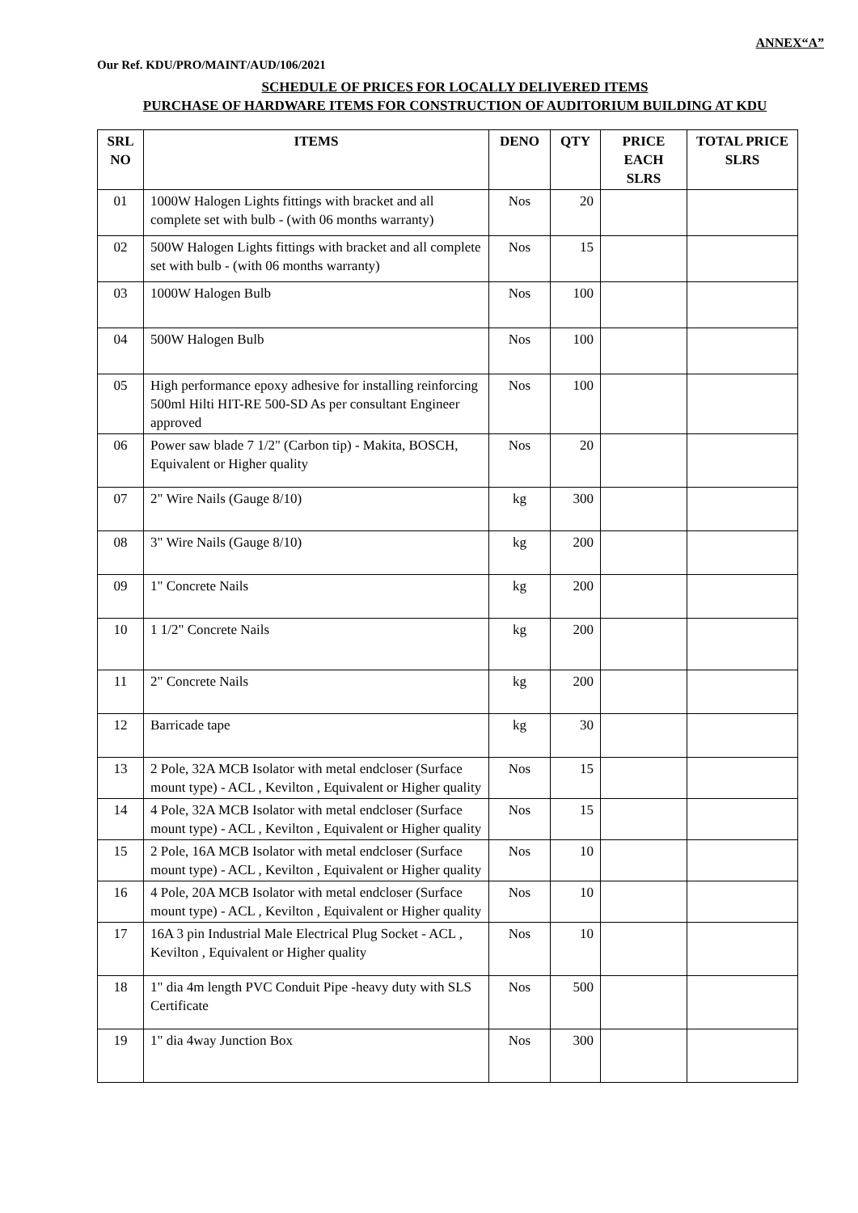ANNEX“A”
Our Ref. KDU/PRO/MAINT/AUD/106/2021
SCHEDULE OF PRICES FOR LOCALLY DELIVERED ITEMS
PURCHASE OF HARDWARE ITEMS FOR CONSTRUCTION OF AUDITORIUM BUILDING AT KDU
| SRL NO | ITEMS | DENO | QTY | PRICE EACH SLRS | TOTAL PRICE SLRS |
| --- | --- | --- | --- | --- | --- |
| 01 | 1000W Halogen Lights fittings with bracket and all complete set with bulb - (with 06 months warranty) | Nos | 20 | | |
| 02 | 500W Halogen Lights fittings with bracket and all complete set with bulb - (with 06 months warranty) | Nos | 15 | | |
| 03 | 1000W Halogen Bulb | Nos | 100 | | |
| 04 | 500W Halogen Bulb | Nos | 100 | | |
| 05 | High performance epoxy adhesive for installing reinforcing 500ml Hilti HIT-RE 500-SD As per consultant Engineer approved | Nos | 100 | | |
| 06 | Power saw blade 7 1/2" (Carbon tip) - Makita, BOSCH, Equivalent or Higher quality | Nos | 20 | | |
| 07 | 2" Wire Nails (Gauge 8/10) | kg | 300 | | |
| 08 | 3" Wire Nails (Gauge 8/10) | kg | 200 | | |
| 09 | 1" Concrete Nails | kg | 200 | | |
| 10 | 1 1/2" Concrete Nails | kg | 200 | | |
| 11 | 2" Concrete Nails | kg | 200 | | |
| 12 | Barricade tape | kg | 30 | | |
| 13 | 2 Pole, 32A MCB Isolator with metal endcloser (Surface mount type) - ACL , Kevilton , Equivalent or Higher quality | Nos | 15 | | |
| 14 | 4 Pole, 32A MCB Isolator with metal endcloser (Surface mount type) - ACL , Kevilton , Equivalent or Higher quality | Nos | 15 | | |
| 15 | 2 Pole, 16A MCB Isolator with metal endcloser (Surface mount type) - ACL , Kevilton , Equivalent or Higher quality | Nos | 10 | | |
| 16 | 4 Pole, 20A MCB Isolator with metal endcloser (Surface mount type) - ACL , Kevilton , Equivalent or Higher quality | Nos | 10 | | |
| 17 | 16A 3 pin Industrial Male Electrical Plug Socket - ACL , Kevilton , Equivalent or Higher quality | Nos | 10 | | |
| 18 | 1" dia 4m length PVC Conduit Pipe -heavy duty with SLS Certificate | Nos | 500 | | |
| 19 | 1" dia 4way Junction Box | Nos | 300 | | |